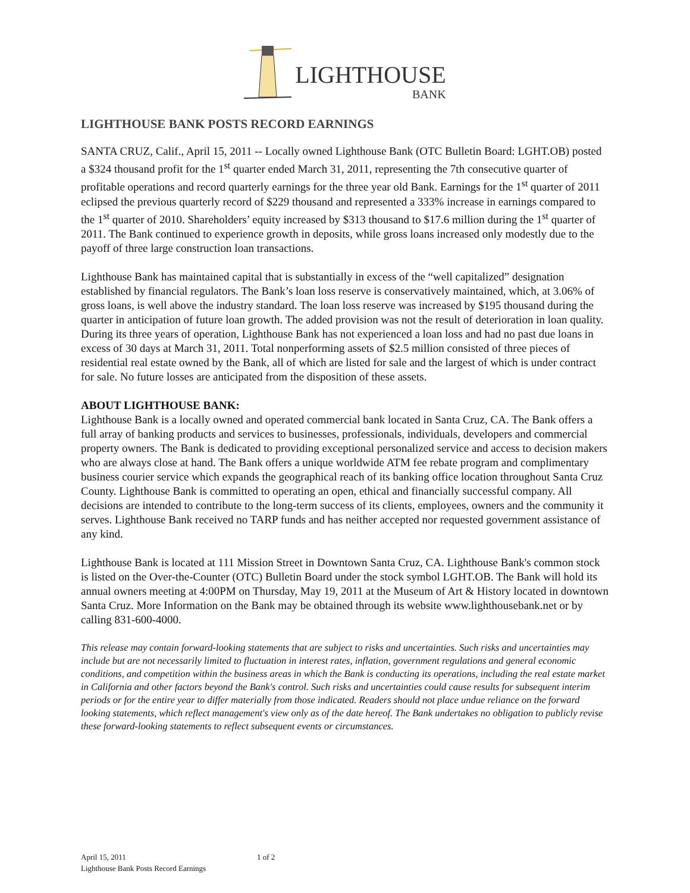LIGHTHOUSE
BANK
LIGHTHOUSE BANK POSTS RECORD EARNINGS
SANTA CRUZ, Calif., April 15, 2011 -- Locally owned Lighthouse Bank (OTC Bulletin Board: LGHT.OB) posted a $324 thousand profit for the 1<sup>st</sup> quarter ended March 31, 2011, representing the 7th consecutive quarter of profitable operations and record quarterly earnings for the three year old Bank. Earnings for the 1<sup>st</sup> quarter of 2011 eclipsed the previous quarterly record of $229 thousand and represented a 333% increase in earnings compared to the 1<sup>st</sup> quarter of 2010. Shareholders’ equity increased by $313 thousand to $17.6 million during the 1<sup>st</sup> quarter of 2011. The Bank continued to experience growth in deposits, while gross loans increased only modestly due to the payoff of three large construction loan transactions.
Lighthouse Bank has maintained capital that is substantially in excess of the “well capitalized” designation established by financial regulators. The Bank’s loan loss reserve is conservatively maintained, which, at 3.06% of gross loans, is well above the industry standard. The loan loss reserve was increased by $195 thousand during the quarter in anticipation of future loan growth. The added provision was not the result of deterioration in loan quality. During its three years of operation, Lighthouse Bank has not experienced a loan loss and had no past due loans in excess of 30 days at March 31, 2011. Total nonperforming assets of $2.5 million consisted of three pieces of residential real estate owned by the Bank, all of which are listed for sale and the largest of which is under contract for sale. No future losses are anticipated from the disposition of these assets.
ABOUT LIGHTHOUSE BANK:
Lighthouse Bank is a locally owned and operated commercial bank located in Santa Cruz, CA. The Bank offers a full array of banking products and services to businesses, professionals, individuals, developers and commercial property owners. The Bank is dedicated to providing exceptional personalized service and access to decision makers who are always close at hand. The Bank offers a unique worldwide ATM fee rebate program and complimentary business courier service which expands the geographical reach of its banking office location throughout Santa Cruz County. Lighthouse Bank is committed to operating an open, ethical and financially successful company. All decisions are intended to contribute to the long-term success of its clients, employees, owners and the community it serves. Lighthouse Bank received no TARP funds and has neither accepted nor requested government assistance of any kind.
Lighthouse Bank is located at 111 Mission Street in Downtown Santa Cruz, CA. Lighthouse Bank's common stock is listed on the Over-the-Counter (OTC) Bulletin Board under the stock symbol LGHT.OB. The Bank will hold its annual owners meeting at 4:00PM on Thursday, May 19, 2011 at the Museum of Art & History located in downtown Santa Cruz. More Information on the Bank may be obtained through its website www.lighthousebank.net or by calling 831-600-4000.
This release may contain forward-looking statements that are subject to risks and uncertainties. Such risks and uncertainties may include but are not necessarily limited to fluctuation in interest rates, inflation, government regulations and general economic conditions, and competition within the business areas in which the Bank is conducting its operations, including the real estate market in California and other factors beyond the Bank's control. Such risks and uncertainties could cause results for subsequent interim periods or for the entire year to differ materially from those indicated. Readers should not place undue reliance on the forward looking statements, which reflect management's view only as of the date hereof. The Bank undertakes no obligation to publicly revise these forward-looking statements to reflect subsequent events or circumstances.
April 15, 2011
Lighthouse Bank Posts Record Earnings
1 of 2